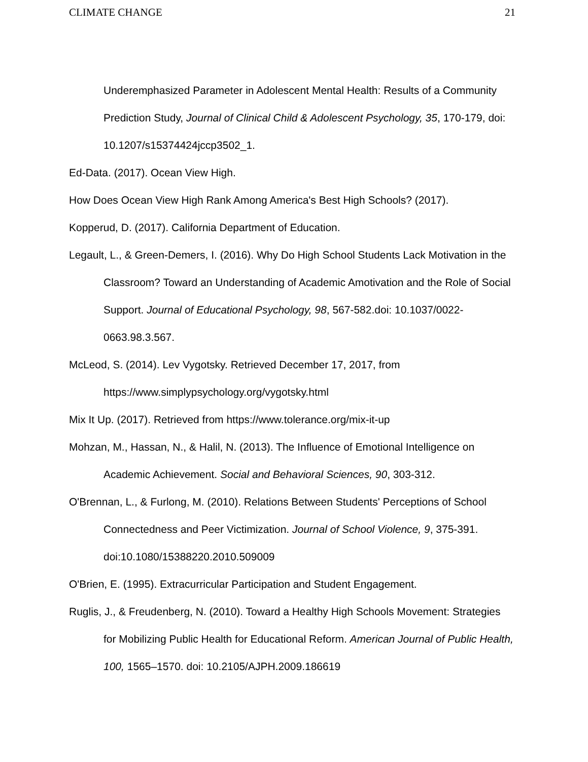CLIMATE CHANGE 21
Underemphasized Parameter in Adolescent Mental Health: Results of a Community Prediction Study, Journal of Clinical Child & Adolescent Psychology, 35, 170-179, doi: 10.1207/s15374424jccp3502_1.
Ed-Data. (2017). Ocean View High.
How Does Ocean View High Rank Among America's Best High Schools? (2017).
Kopperud, D. (2017). California Department of Education.
Legault, L., & Green-Demers, I. (2016). Why Do High School Students Lack Motivation in the Classroom? Toward an Understanding of Academic Amotivation and the Role of Social Support. Journal of Educational Psychology, 98, 567-582.doi: 10.1037/0022-0663.98.3.567.
McLeod, S. (2014). Lev Vygotsky. Retrieved December 17, 2017, from https://www.simplypsychology.org/vygotsky.html
Mix It Up. (2017). Retrieved from https://www.tolerance.org/mix-it-up
Mohzan, M., Hassan, N., & Halil, N. (2013). The Influence of Emotional Intelligence on Academic Achievement. Social and Behavioral Sciences, 90, 303-312.
O'Brennan, L., & Furlong, M. (2010). Relations Between Students' Perceptions of School Connectedness and Peer Victimization. Journal of School Violence, 9, 375-391. doi:10.1080/15388220.2010.509009
O'Brien, E. (1995). Extracurricular Participation and Student Engagement.
Ruglis, J., & Freudenberg, N. (2010). Toward a Healthy High Schools Movement: Strategies for Mobilizing Public Health for Educational Reform. American Journal of Public Health, 100, 1565–1570. doi: 10.2105/AJPH.2009.186619